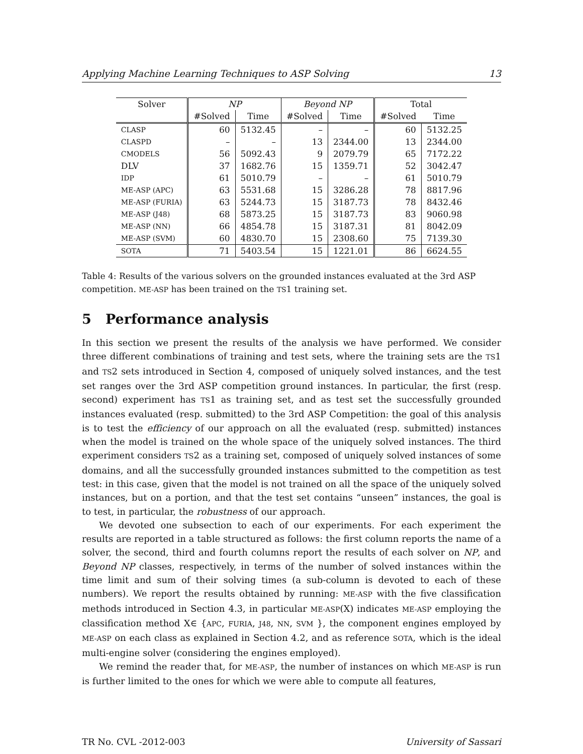Applying Machine Learning Techniques to ASP Solving 13
| Solver | NP | | Beyond NP | | Total | |
| --- | --- | --- | --- | --- | --- | --- |
| | #Solved | Time | #Solved | Time | #Solved | Time |
| CLASP | 60 | 5132.45 | – | – | 60 | 5132.25 |
| CLASPD | – | – | 13 | 2344.00 | 13 | 2344.00 |
| CMODELS | 56 | 5092.43 | 9 | 2079.79 | 65 | 7172.22 |
| DLV | 37 | 1682.76 | 15 | 1359.71 | 52 | 3042.47 |
| IDP | 61 | 5010.79 | – | – | 61 | 5010.79 |
| ME-ASP (APC) | 63 | 5531.68 | 15 | 3286.28 | 78 | 8817.96 |
| ME-ASP (FURIA) | 63 | 5244.73 | 15 | 3187.73 | 78 | 8432.46 |
| ME-ASP (J48) | 68 | 5873.25 | 15 | 3187.73 | 83 | 9060.98 |
| ME-ASP (NN) | 66 | 4854.78 | 15 | 3187.31 | 81 | 8042.09 |
| ME-ASP (SVM) | 60 | 4830.70 | 15 | 2308.60 | 75 | 7139.30 |
| SOTA | 71 | 5403.54 | 15 | 1221.01 | 86 | 6624.55 |
Table 4: Results of the various solvers on the grounded instances evaluated at the 3rd ASP competition. ME-ASP has been trained on the TS1 training set.
5 Performance analysis
In this section we present the results of the analysis we have performed. We consider three different combinations of training and test sets, where the training sets are the TS1 and TS2 sets introduced in Section 4, composed of uniquely solved instances, and the test set ranges over the 3rd ASP competition ground instances. In particular, the first (resp. second) experiment has TS1 as training set, and as test set the successfully grounded instances evaluated (resp. submitted) to the 3rd ASP Competition: the goal of this analysis is to test the efficiency of our approach on all the evaluated (resp. submitted) instances when the model is trained on the whole space of the uniquely solved instances. The third experiment considers TS2 as a training set, composed of uniquely solved instances of some domains, and all the successfully grounded instances submitted to the competition as test test: in this case, given that the model is not trained on all the space of the uniquely solved instances, but on a portion, and that the test set contains “unseen” instances, the goal is to test, in particular, the robustness of our approach.
We devoted one subsection to each of our experiments. For each experiment the results are reported in a table structured as follows: the first column reports the name of a solver, the second, third and fourth columns report the results of each solver on NP, and Beyond NP classes, respectively, in terms of the number of solved instances within the time limit and sum of their solving times (a sub-column is devoted to each of these numbers). We report the results obtained by running: ME-ASP with the five classification methods introduced in Section 4.3, in particular ME-ASP(X) indicates ME-ASP employing the classification method X∈ {APC, FURIA, J48, NN, SVM }, the component engines employed by ME-ASP on each class as explained in Section 4.2, and as reference SOTA, which is the ideal multi-engine solver (considering the engines employed).
We remind the reader that, for ME-ASP, the number of instances on which ME-ASP is run is further limited to the ones for which we were able to compute all features,
TR No. CVL -2012-003 University of Sassari